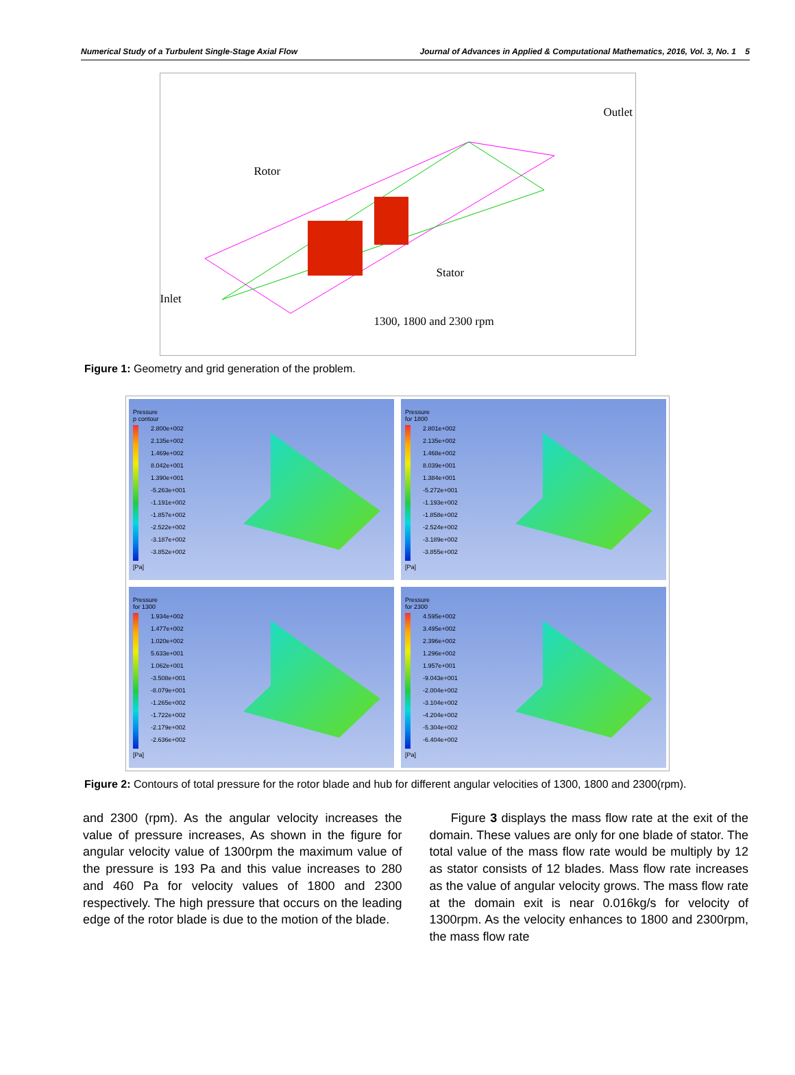Numerical Study of a Turbulent Single-Stage Axial Flow Journal of Advances in Applied & Computational Mathematics, 2016, Vol. 3, No. 1 5
Rotor
Outlet
Stator
Inlet
1300, 1800 and 2300 rpm
Figure 1: Geometry and grid generation of the problem.
Pressure
p contour
2.800e+002
2.135e+002
1.469e+002
8.042e+001
1.390e+001
-5.263e+001
-1.191e+002
-1.857e+002
-2.522e+002
-3.187e+002
-3.852e+002
[Pa]
Pressure
for 1800
2.801e+002
2.135e+002
1.468e+002
8.039e+001
1.384e+001
-5.272e+001
-1.193e+002
-1.858e+002
-2.524e+002
-3.189e+002
-3.855e+002
[Pa]
Pressure
for 1300
1.934e+002
1.477e+002
1.020e+002
5.633e+001
1.062e+001
-3.508e+001
-8.079e+001
-1.265e+002
-1.722e+002
-2.179e+002
-2.636e+002
[Pa]
Pressure
for 2300
4.595e+002
3.495e+002
2.396e+002
1.296e+002
1.957e+001
-9.043e+001
-2.004e+002
-3.104e+002
-4.204e+002
-5.304e+002
-6.404e+002
[Pa]
Figure 2: Contours of total pressure for the rotor blade and hub for different angular velocities of 1300, 1800 and 2300(rpm).
and 2300 (rpm). As the angular velocity increases the value of pressure increases, As shown in the figure for angular velocity value of 1300rpm the maximum value of the pressure is 193 Pa and this value increases to 280 and 460 Pa for velocity values of 1800 and 2300 respectively. The high pressure that occurs on the leading edge of the rotor blade is due to the motion of the blade.
Figure 3 displays the mass flow rate at the exit of the domain. These values are only for one blade of stator. The total value of the mass flow rate would be multiply by 12 as stator consists of 12 blades. Mass flow rate increases as the value of angular velocity grows. The mass flow rate at the domain exit is near 0.016kg/s for velocity of 1300rpm. As the velocity enhances to 1800 and 2300rpm, the mass flow rate